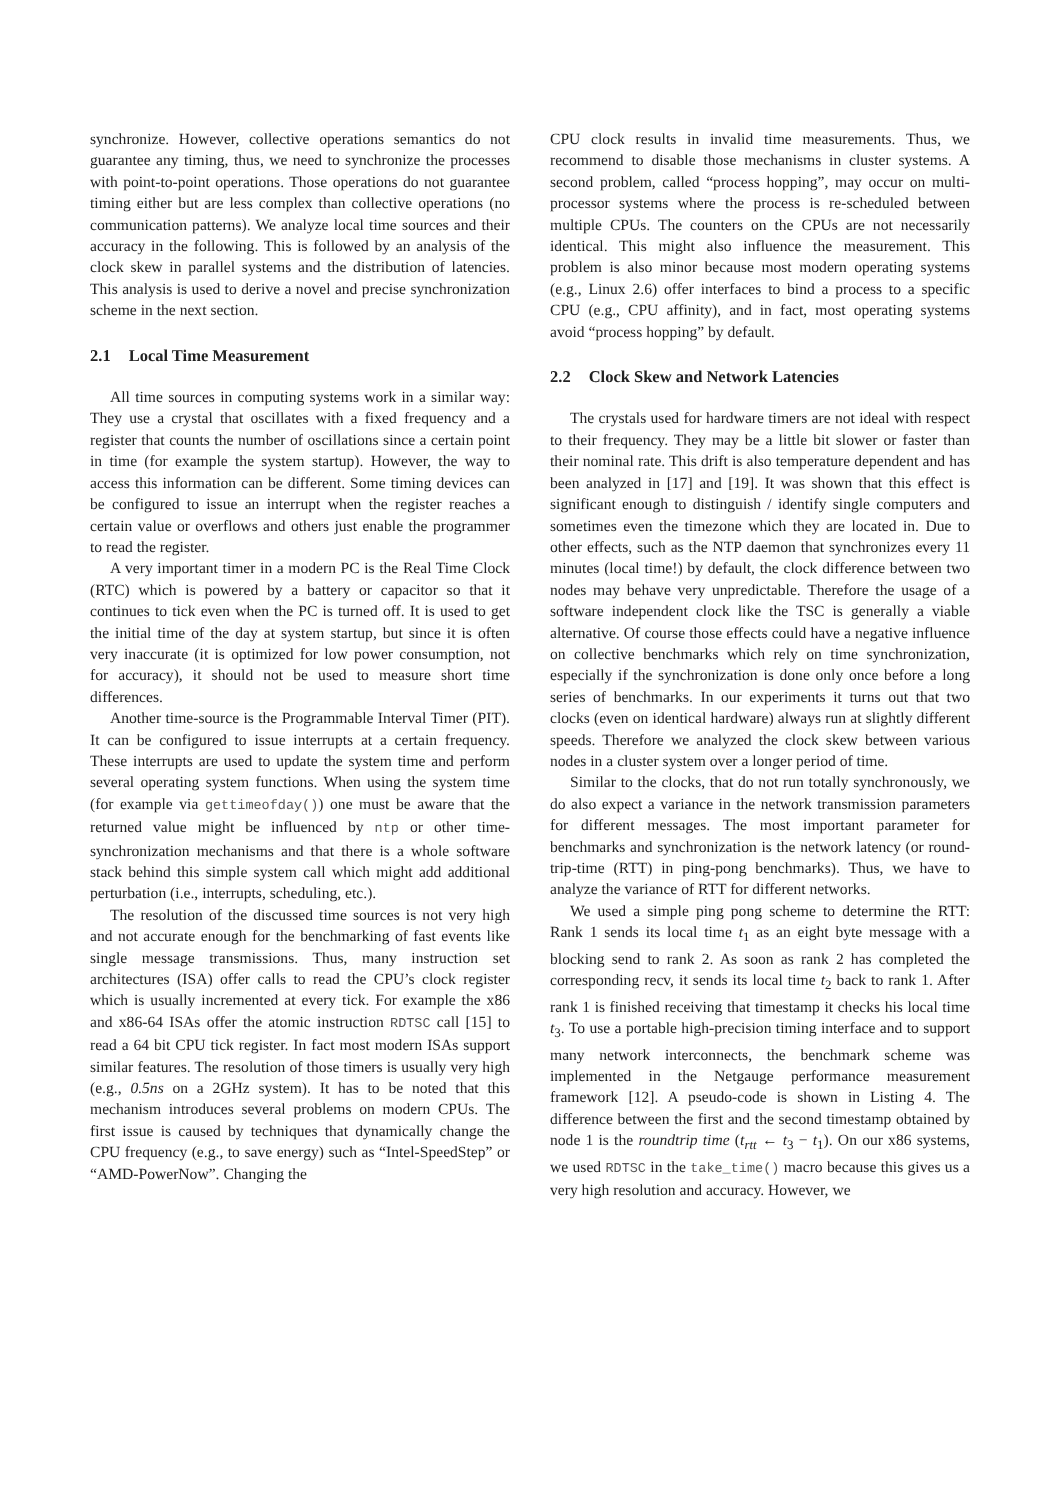synchronize. However, collective operations semantics do not guarantee any timing, thus, we need to synchronize the processes with point-to-point operations. Those operations do not guarantee timing either but are less complex than collective operations (no communication patterns). We analyze local time sources and their accuracy in the following. This is followed by an analysis of the clock skew in parallel systems and the distribution of latencies. This analysis is used to derive a novel and precise synchronization scheme in the next section.
2.1 Local Time Measurement
All time sources in computing systems work in a similar way: They use a crystal that oscillates with a fixed frequency and a register that counts the number of oscillations since a certain point in time (for example the system startup). However, the way to access this information can be different. Some timing devices can be configured to issue an interrupt when the register reaches a certain value or overflows and others just enable the programmer to read the register.
A very important timer in a modern PC is the Real Time Clock (RTC) which is powered by a battery or capacitor so that it continues to tick even when the PC is turned off. It is used to get the initial time of the day at system startup, but since it is often very inaccurate (it is optimized for low power consumption, not for accuracy), it should not be used to measure short time differences.
Another time-source is the Programmable Interval Timer (PIT). It can be configured to issue interrupts at a certain frequency. These interrupts are used to update the system time and perform several operating system functions. When using the system time (for example via gettimeofday()) one must be aware that the returned value might be influenced by ntp or other time-synchronization mechanisms and that there is a whole software stack behind this simple system call which might add additional perturbation (i.e., interrupts, scheduling, etc.).
The resolution of the discussed time sources is not very high and not accurate enough for the benchmarking of fast events like single message transmissions. Thus, many instruction set architectures (ISA) offer calls to read the CPU’s clock register which is usually incremented at every tick. For example the x86 and x86-64 ISAs offer the atomic instruction RDTSC call [15] to read a 64 bit CPU tick register. In fact most modern ISAs support similar features. The resolution of those timers is usually very high (e.g., 0.5ns on a 2GHz system). It has to be noted that this mechanism introduces several problems on modern CPUs. The first issue is caused by techniques that dynamically change the CPU frequency (e.g., to save energy) such as “Intel-SpeedStep” or “AMD-PowerNow”. Changing the
CPU clock results in invalid time measurements. Thus, we recommend to disable those mechanisms in cluster systems. A second problem, called “process hopping”, may occur on multi-processor systems where the process is re-scheduled between multiple CPUs. The counters on the CPUs are not necessarily identical. This might also influence the measurement. This problem is also minor because most modern operating systems (e.g., Linux 2.6) offer interfaces to bind a process to a specific CPU (e.g., CPU affinity), and in fact, most operating systems avoid “process hopping” by default.
2.2 Clock Skew and Network Latencies
The crystals used for hardware timers are not ideal with respect to their frequency. They may be a little bit slower or faster than their nominal rate. This drift is also temperature dependent and has been analyzed in [17] and [19]. It was shown that this effect is significant enough to distinguish / identify single computers and sometimes even the timezone which they are located in. Due to other effects, such as the NTP daemon that synchronizes every 11 minutes (local time!) by default, the clock difference between two nodes may behave very unpredictable. Therefore the usage of a software independent clock like the TSC is generally a viable alternative. Of course those effects could have a negative influence on collective benchmarks which rely on time synchronization, especially if the synchronization is done only once before a long series of benchmarks. In our experiments it turns out that two clocks (even on identical hardware) always run at slightly different speeds. Therefore we analyzed the clock skew between various nodes in a cluster system over a longer period of time.
Similar to the clocks, that do not run totally synchronously, we do also expect a variance in the network transmission parameters for different messages. The most important parameter for benchmarks and synchronization is the network latency (or round-trip-time (RTT) in ping-pong benchmarks). Thus, we have to analyze the variance of RTT for different networks.
We used a simple ping pong scheme to determine the RTT: Rank 1 sends its local time t<sub>1</sub> as an eight byte message with a blocking send to rank 2. As soon as rank 2 has completed the corresponding recv, it sends its local time t<sub>2</sub> back to rank 1. After rank 1 is finished receiving that timestamp it checks his local time t<sub>3</sub>. To use a portable high-precision timing interface and to support many network interconnects, the benchmark scheme was implemented in the Netgauge performance measurement framework [12]. A pseudo-code is shown in Listing 4. The difference between the first and the second timestamp obtained by node 1 is the roundtrip time (t<sub>rtt</sub> ← t<sub>3</sub> − t<sub>1</sub>). On our x86 systems, we used RDTSC in the take_time() macro because this gives us a very high resolution and accuracy. However, we